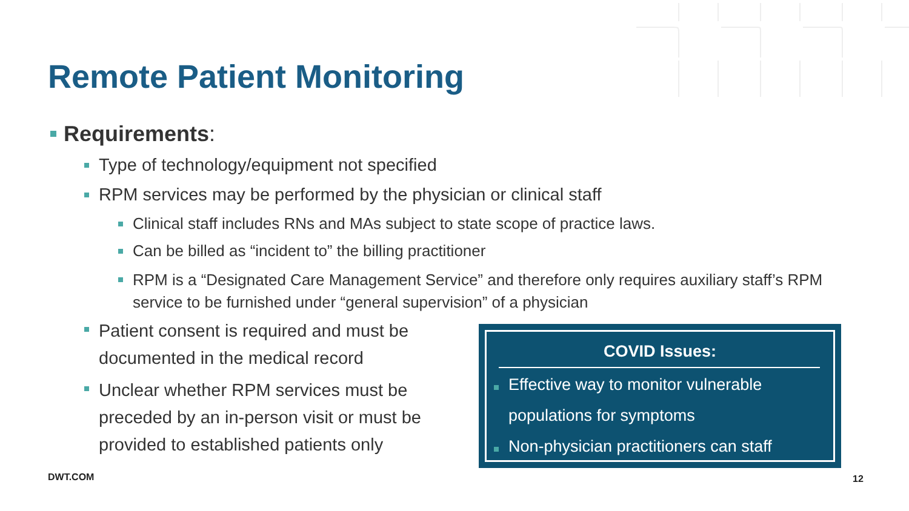Remote Patient Monitoring
Requirements:
Type of technology/equipment not specified
RPM services may be performed by the physician or clinical staff
Clinical staff includes RNs and MAs subject to state scope of practice laws.
Can be billed as “incident to” the billing practitioner
RPM is a “Designated Care Management Service” and therefore only requires auxiliary staff’s RPM service to be furnished under “general supervision” of a physician
Patient consent is required and must be documented in the medical record
Unclear whether RPM services must be preceded by an in-person visit or must be provided to established patients only
COVID Issues:
Effective way to monitor vulnerable
populations for symptoms
Non-physician practitioners can staff
DWT.COM 12